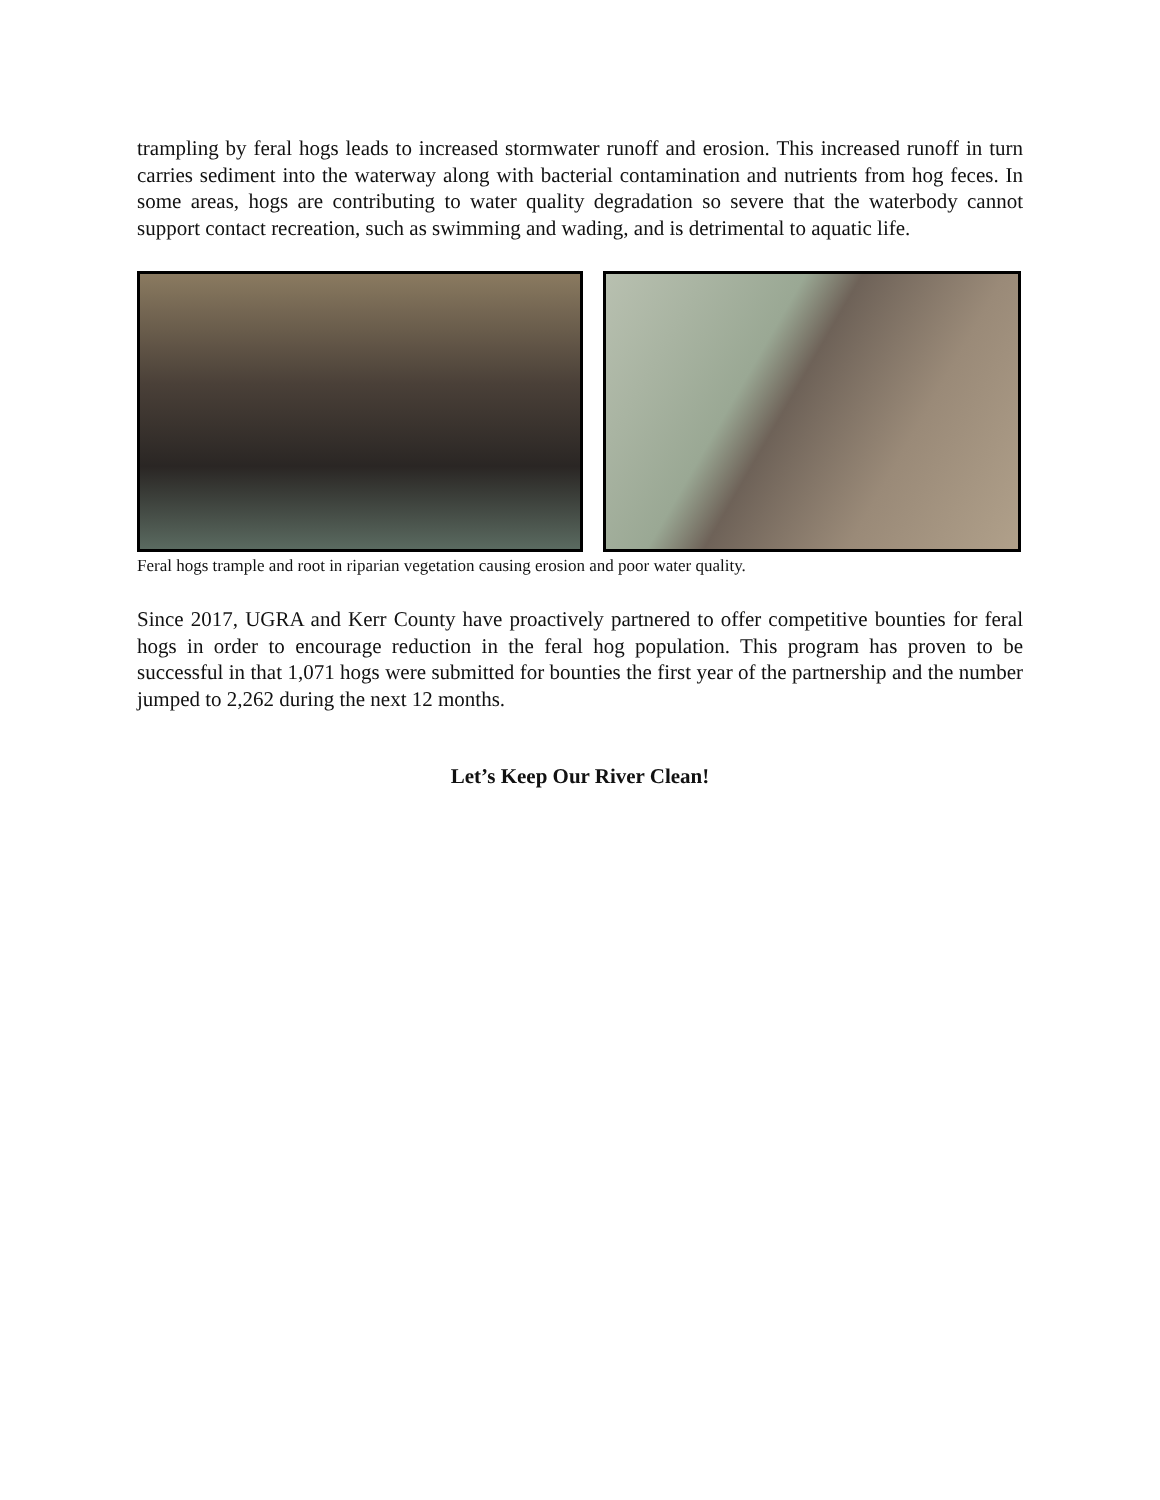trampling by feral hogs leads to increased stormwater runoff and erosion. This increased runoff in turn carries sediment into the waterway along with bacterial contamination and nutrients from hog feces. In some areas, hogs are contributing to water quality degradation so severe that the waterbody cannot support contact recreation, such as swimming and wading, and is detrimental to aquatic life.
Feral hogs trample and root in riparian vegetation causing erosion and poor water quality.
Since 2017, UGRA and Kerr County have proactively partnered to offer competitive bounties for feral hogs in order to encourage reduction in the feral hog population. This program has proven to be successful in that 1,071 hogs were submitted for bounties the first year of the partnership and the number jumped to 2,262 during the next 12 months.
Let’s Keep Our River Clean!